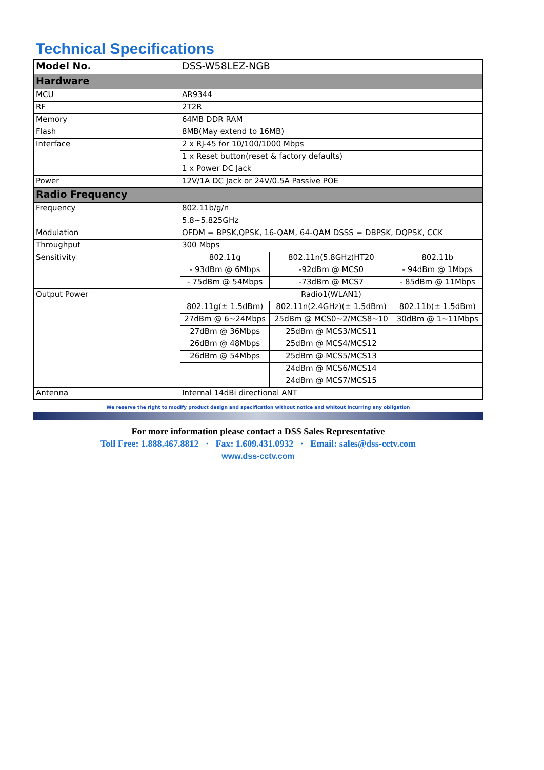Technical Specifications
| Model No. | DSS-W58LEZ-NGB | | |
| Hardware | | | |
| MCU | AR9344 | | |
| RF | 2T2R | | |
| Memory | 64MB DDR RAM | | |
| Flash | 8MB(May extend to 16MB) | | |
| Interface | 2 x RJ-45 for 10/100/1000 Mbps | | |
| | 1 x Reset button(reset & factory defaults) | | |
| | 1 x Power DC Jack | | |
| Power | 12V/1A DC Jack or 24V/0.5A Passive POE | | |
| Radio Frequency | | | |
| Frequency | 802.11b/g/n | | |
| | 5.8~5.825GHz | | |
| Modulation | OFDM = BPSK,QPSK, 16-QAM, 64-QAM DSSS = DBPSK, DQPSK, CCK | | |
| Throughput | 300 Mbps | | |
| Sensitivity | 802.11g | 802.11n(5.8GHz)HT20 | 802.11b |
| | - 93dBm @ 6Mbps | -92dBm @ MCS0 | - 94dBm @ 1Mbps |
| | - 75dBm @ 54Mbps | -73dBm @ MCS7 | - 85dBm @ 11Mbps |
| Output Power | Radio1(WLAN1) | | |
| | 802.11g(± 1.5dBm) | 802.11n(2.4GHz)(± 1.5dBm) | 802.11b(± 1.5dBm) |
| | 27dBm @ 6~24Mbps | 25dBm @ MCS0~2/MCS8~10 | 30dBm @ 1~11Mbps |
| | 27dBm @ 36Mbps | 25dBm @ MCS3/MCS11 | |
| | 26dBm @ 48Mbps | 25dBm @ MCS4/MCS12 | |
| | 26dBm @ 54Mbps | 25dBm @ MCS5/MCS13 | |
| | | 24dBm @ MCS6/MCS14 | |
| | | 24dBm @ MCS7/MCS15 | |
| Antenna | Internal 14dBi directional ANT | | |
We reserve the right to modify product design and specification without notice and whitout incurring any obligation
For more information please contact a DSS Sales Representative
Toll Free: 1.888.467.8812 · Fax: 1.609.431.0932 · Email: sales@dss-cctv.com
www.dss-cctv.com